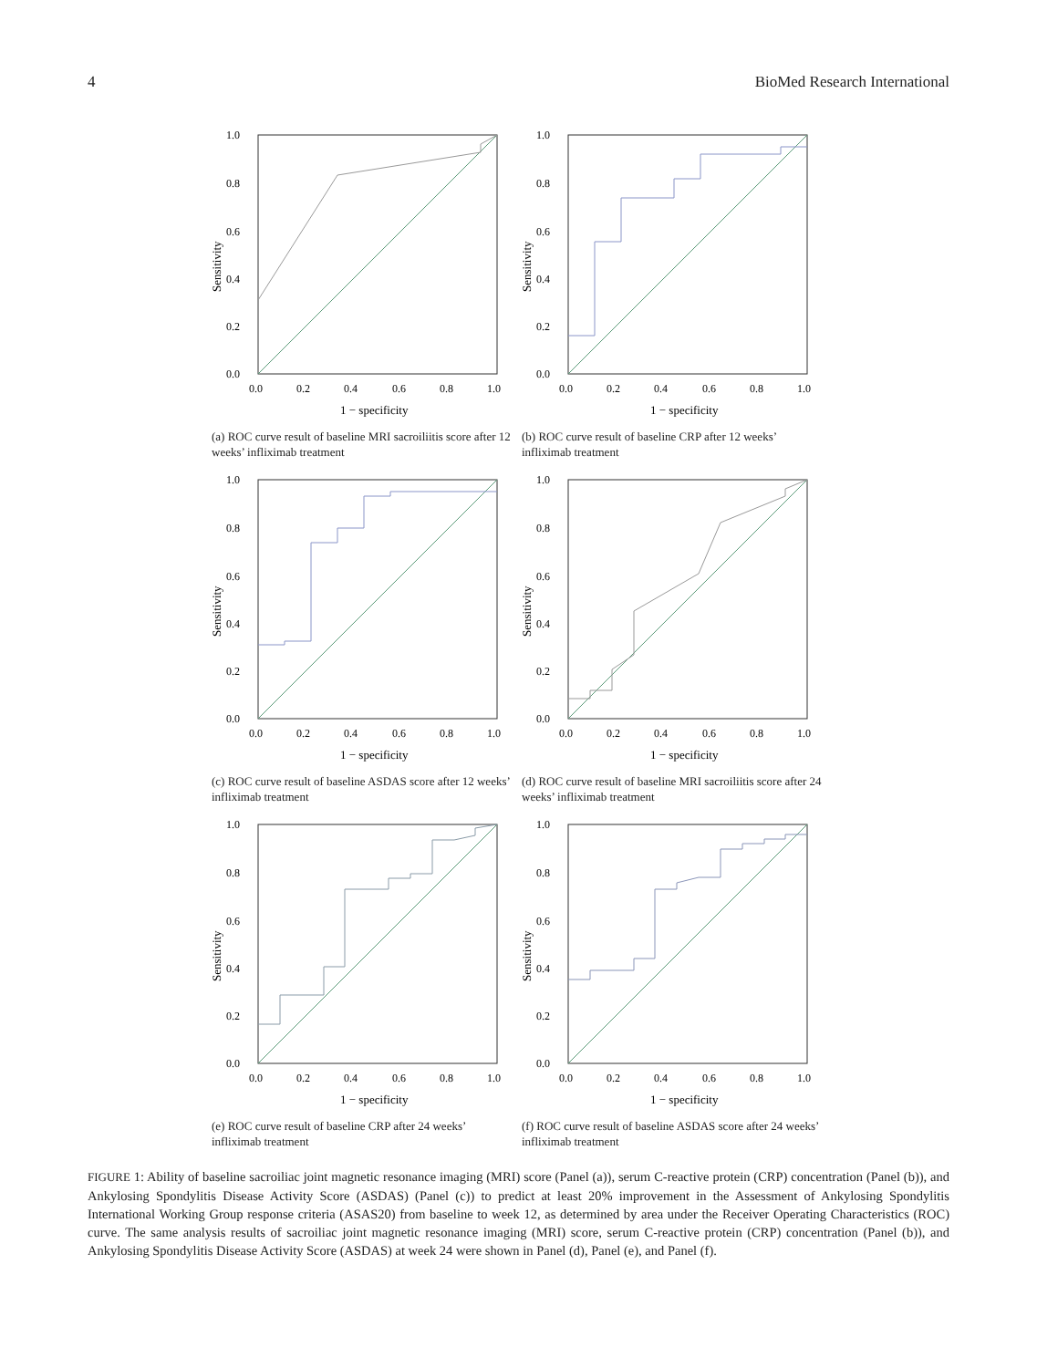4 BioMed Research International
1.0
0.8
0.6
0.4
0.2
0.0
0.0
0.2
0.4
0.6
0.8
1.0
1 − specificity
Sensitivity
(a) ROC curve result of baseline MRI sacroiliitis score after 12 weeks’ infliximab treatment
1.0
0.8
0.6
0.4
0.2
0.0
0.0
0.2
0.4
0.6
0.8
1.0
1 − specificity
Sensitivity
(b) ROC curve result of baseline CRP after 12 weeks’ infliximab treatment
1.0
0.8
0.6
0.4
0.2
0.0
0.0
0.2
0.4
0.6
0.8
1.0
1 − specificity
Sensitivity
(c) ROC curve result of baseline ASDAS score after 12 weeks’ infliximab treatment
1.0
0.8
0.6
0.4
0.2
0.0
0.0
0.2
0.4
0.6
0.8
1.0
1 − specificity
Sensitivity
(d) ROC curve result of baseline MRI sacroiliitis score after 24 weeks’ infliximab treatment
1.0
0.8
0.6
0.4
0.2
0.0
0.0
0.2
0.4
0.6
0.8
1.0
1 − specificity
Sensitivity
(e) ROC curve result of baseline CRP after 24 weeks’ infliximab treatment
1.0
0.8
0.6
0.4
0.2
0.0
0.0
0.2
0.4
0.6
0.8
1.0
1 − specificity
Sensitivity
(f) ROC curve result of baseline ASDAS score after 24 weeks’ infliximab treatment
FIGURE 1: Ability of baseline sacroiliac joint magnetic resonance imaging (MRI) score (Panel (a)), serum C-reactive protein (CRP) concentration (Panel (b)), and Ankylosing Spondylitis Disease Activity Score (ASDAS) (Panel (c)) to predict at least 20% improvement in the Assessment of Ankylosing Spondylitis International Working Group response criteria (ASAS20) from baseline to week 12, as determined by area under the Receiver Operating Characteristics (ROC) curve. The same analysis results of sacroiliac joint magnetic resonance imaging (MRI) score, serum C-reactive protein (CRP) concentration (Panel (b)), and Ankylosing Spondylitis Disease Activity Score (ASDAS) at week 24 were shown in Panel (d), Panel (e), and Panel (f).